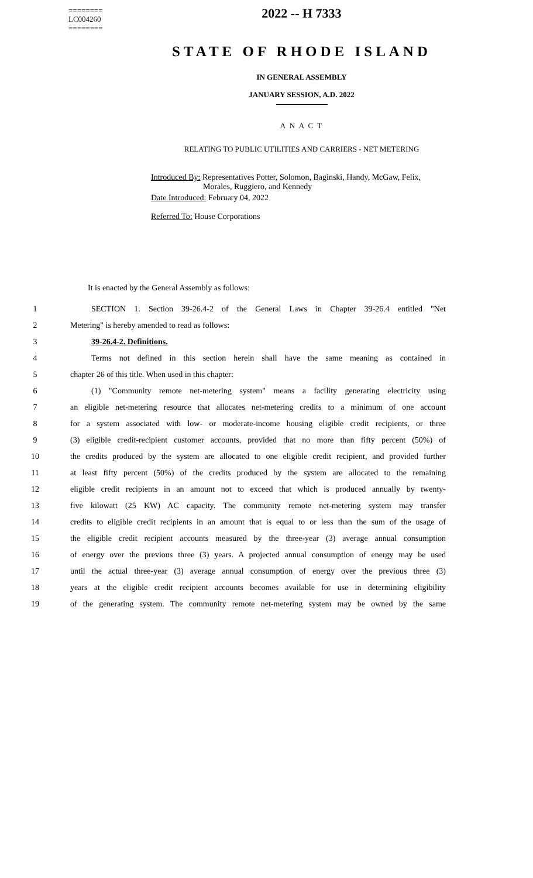========
LC004260
========
2022 -- H 7333
STATE OF RHODE ISLAND
IN GENERAL ASSEMBLY
JANUARY SESSION, A.D. 2022
A N A C T
RELATING TO PUBLIC UTILITIES AND CARRIERS - NET METERING
Introduced By: Representatives Potter, Solomon, Baginski, Handy, McGaw, Felix,
Morales, Ruggiero, and Kennedy
Date Introduced: February 04, 2022
Referred To: House Corporations
It is enacted by the General Assembly as follows:
1 SECTION 1. Section 39-26.4-2 of the General Laws in Chapter 39-26.4 entitled "Net
2 Metering" is hereby amended to read as follows:
3 39-26.4-2. Definitions.
4 Terms not defined in this section herein shall have the same meaning as contained in
5 chapter 26 of this title. When used in this chapter:
6 (1) "Community remote net-metering system" means a facility generating electricity using
7 an eligible net-metering resource that allocates net-metering credits to a minimum of one account
8 for a system associated with low- or moderate-income housing eligible credit recipients, or three
9 (3) eligible credit-recipient customer accounts, provided that no more than fifty percent (50%) of
10 the credits produced by the system are allocated to one eligible credit recipient, and provided further
11 at least fifty percent (50%) of the credits produced by the system are allocated to the remaining
12 eligible credit recipients in an amount not to exceed that which is produced annually by twenty-
13 five kilowatt (25 KW) AC capacity. The community remote net-metering system may transfer
14 credits to eligible credit recipients in an amount that is equal to or less than the sum of the usage of
15 the eligible credit recipient accounts measured by the three-year (3) average annual consumption
16 of energy over the previous three (3) years. A projected annual consumption of energy may be used
17 until the actual three-year (3) average annual consumption of energy over the previous three (3)
18 years at the eligible credit recipient accounts becomes available for use in determining eligibility
19 of the generating system. The community remote net-metering system may be owned by the same